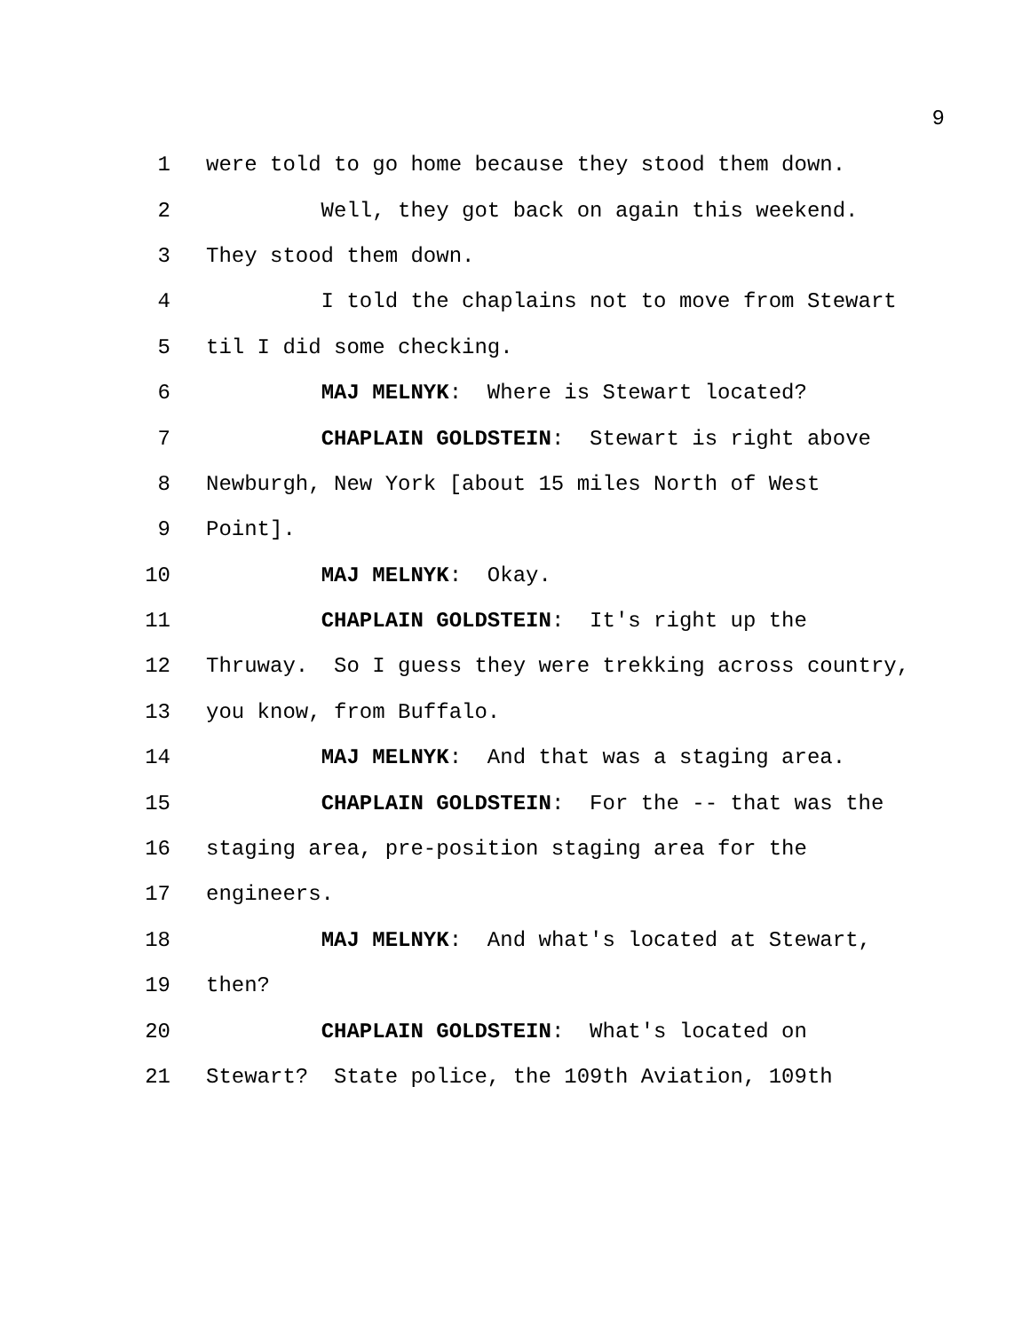9
1 were told to go home because they stood them down.
2 Well, they got back on again this weekend.
3 They stood them down.
4 I told the chaplains not to move from Stewart
5 til I did some checking.
6 MAJ MELNYK: Where is Stewart located?
7 CHAPLAIN GOLDSTEIN: Stewart is right above
8 Newburgh, New York [about 15 miles North of West
9 Point].
10 MAJ MELNYK: Okay.
11 CHAPLAIN GOLDSTEIN: It's right up the
12 Thruway. So I guess they were trekking across country,
13 you know, from Buffalo.
14 MAJ MELNYK: And that was a staging area.
15 CHAPLAIN GOLDSTEIN: For the -- that was the
16 staging area, pre-position staging area for the
17 engineers.
18 MAJ MELNYK: And what's located at Stewart,
19 then?
20 CHAPLAIN GOLDSTEIN: What's located on
21 Stewart? State police, the 109th Aviation, 109th